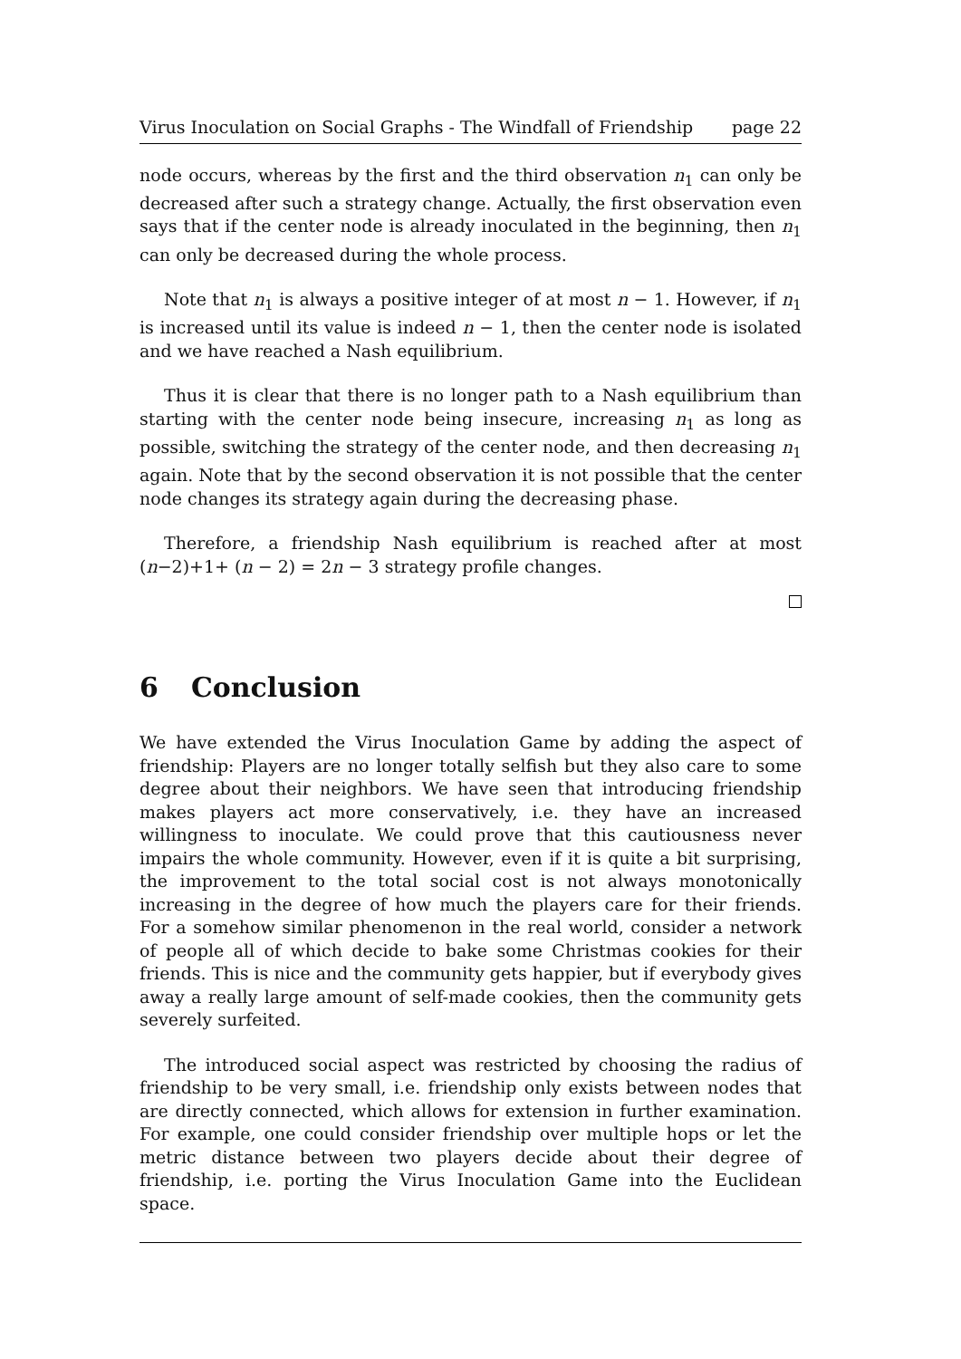Virus Inoculation on Social Graphs - The Windfall of Friendship page 22
node occurs, whereas by the first and the third observation n<sub>1</sub> can only be decreased after such a strategy change. Actually, the first observation even says that if the center node is already inoculated in the beginning, then n<sub>1</sub> can only be decreased during the whole process.
Note that n<sub>1</sub> is always a positive integer of at most n − 1. However, if n<sub>1</sub> is increased until its value is indeed n − 1, then the center node is isolated and we have reached a Nash equilibrium.
Thus it is clear that there is no longer path to a Nash equilibrium than starting with the center node being insecure, increasing n<sub>1</sub> as long as possible, switching the strategy of the center node, and then decreasing n<sub>1</sub> again. Note that by the second observation it is not possible that the center node changes its strategy again during the decreasing phase.
Therefore, a friendship Nash equilibrium is reached after at most (n−2)+1+ (n − 2) = 2n − 3 strategy profile changes.
6 Conclusion
We have extended the Virus Inoculation Game by adding the aspect of friendship: Players are no longer totally selfish but they also care to some degree about their neighbors. We have seen that introducing friendship makes players act more conservatively, i.e. they have an increased willingness to inoculate. We could prove that this cautiousness never impairs the whole community. However, even if it is quite a bit surprising, the improvement to the total social cost is not always monotonically increasing in the degree of how much the players care for their friends. For a somehow similar phenomenon in the real world, consider a network of people all of which decide to bake some Christmas cookies for their friends. This is nice and the community gets happier, but if everybody gives away a really large amount of self-made cookies, then the community gets severely surfeited.
The introduced social aspect was restricted by choosing the radius of friendship to be very small, i.e. friendship only exists between nodes that are directly connected, which allows for extension in further examination. For example, one could consider friendship over multiple hops or let the metric distance between two players decide about their degree of friendship, i.e. porting the Virus Inoculation Game into the Euclidean space.